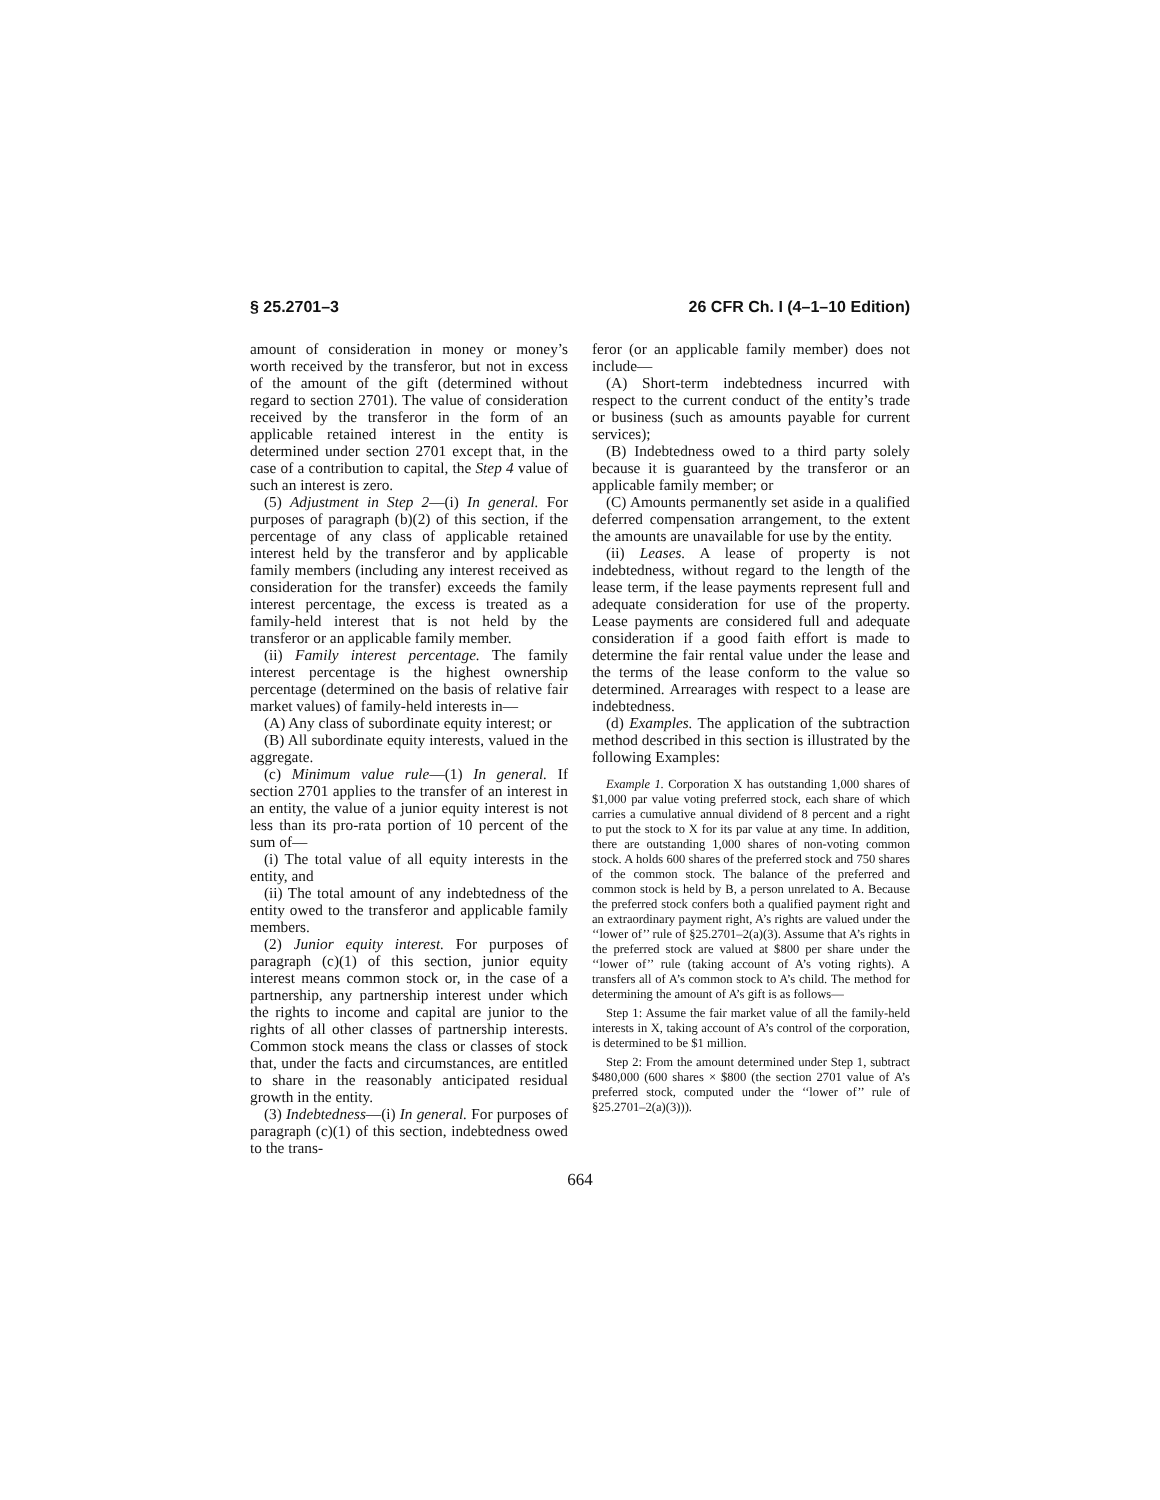§ 25.2701–3 26 CFR Ch. I (4–1–10 Edition)
amount of consideration in money or money’s worth received by the transferor, but not in excess of the amount of the gift (determined without regard to section 2701). The value of consideration received by the transferor in the form of an applicable retained interest in the entity is determined under section 2701 except that, in the case of a contribution to capital, the Step 4 value of such an interest is zero.
(5) Adjustment in Step 2—(i) In general. For purposes of paragraph (b)(2) of this section, if the percentage of any class of applicable retained interest held by the transferor and by applicable family members (including any interest received as consideration for the transfer) exceeds the family interest percentage, the excess is treated as a family-held interest that is not held by the transferor or an applicable family member.
(ii) Family interest percentage. The family interest percentage is the highest ownership percentage (determined on the basis of relative fair market values) of family-held interests in—
(A) Any class of subordinate equity interest; or
(B) All subordinate equity interests, valued in the aggregate.
(c) Minimum value rule—(1) In general. If section 2701 applies to the transfer of an interest in an entity, the value of a junior equity interest is not less than its pro-rata portion of 10 percent of the sum of—
(i) The total value of all equity interests in the entity, and
(ii) The total amount of any indebtedness of the entity owed to the transferor and applicable family members.
(2) Junior equity interest. For purposes of paragraph (c)(1) of this section, junior equity interest means common stock or, in the case of a partnership, any partnership interest under which the rights to income and capital are junior to the rights of all other classes of partnership interests. Common stock means the class or classes of stock that, under the facts and circumstances, are entitled to share in the reasonably anticipated residual growth in the entity.
(3) Indebtedness—(i) In general. For purposes of paragraph (c)(1) of this section, indebtedness owed to the trans-
feror (or an applicable family member) does not include—
(A) Short-term indebtedness incurred with respect to the current conduct of the entity’s trade or business (such as amounts payable for current services);
(B) Indebtedness owed to a third party solely because it is guaranteed by the transferor or an applicable family member; or
(C) Amounts permanently set aside in a qualified deferred compensation arrangement, to the extent the amounts are unavailable for use by the entity.
(ii) Leases. A lease of property is not indebtedness, without regard to the length of the lease term, if the lease payments represent full and adequate consideration for use of the property. Lease payments are considered full and adequate consideration if a good faith effort is made to determine the fair rental value under the lease and the terms of the lease conform to the value so determined. Arrearages with respect to a lease are indebtedness.
(d) Examples. The application of the subtraction method described in this section is illustrated by the following Examples:
Example 1. Corporation X has outstanding 1,000 shares of $1,000 par value voting preferred stock, each share of which carries a cumulative annual dividend of 8 percent and a right to put the stock to X for its par value at any time. In addition, there are outstanding 1,000 shares of non-voting common stock. A holds 600 shares of the preferred stock and 750 shares of the common stock. The balance of the preferred and common stock is held by B, a person unrelated to A. Because the preferred stock confers both a qualified payment right and an extraordinary payment right, A’s rights are valued under the ‘‘lower of’’ rule of §25.2701–2(a)(3). Assume that A’s rights in the preferred stock are valued at $800 per share under the ‘‘lower of’’ rule (taking account of A’s voting rights). A transfers all of A’s common stock to A’s child. The method for determining the amount of A’s gift is as follows—
Step 1: Assume the fair market value of all the family-held interests in X, taking account of A’s control of the corporation, is determined to be $1 million.
Step 2: From the amount determined under Step 1, subtract $480,000 (600 shares × $800 (the section 2701 value of A’s preferred stock, computed under the ‘‘lower of’’ rule of §25.2701–2(a)(3))).
664